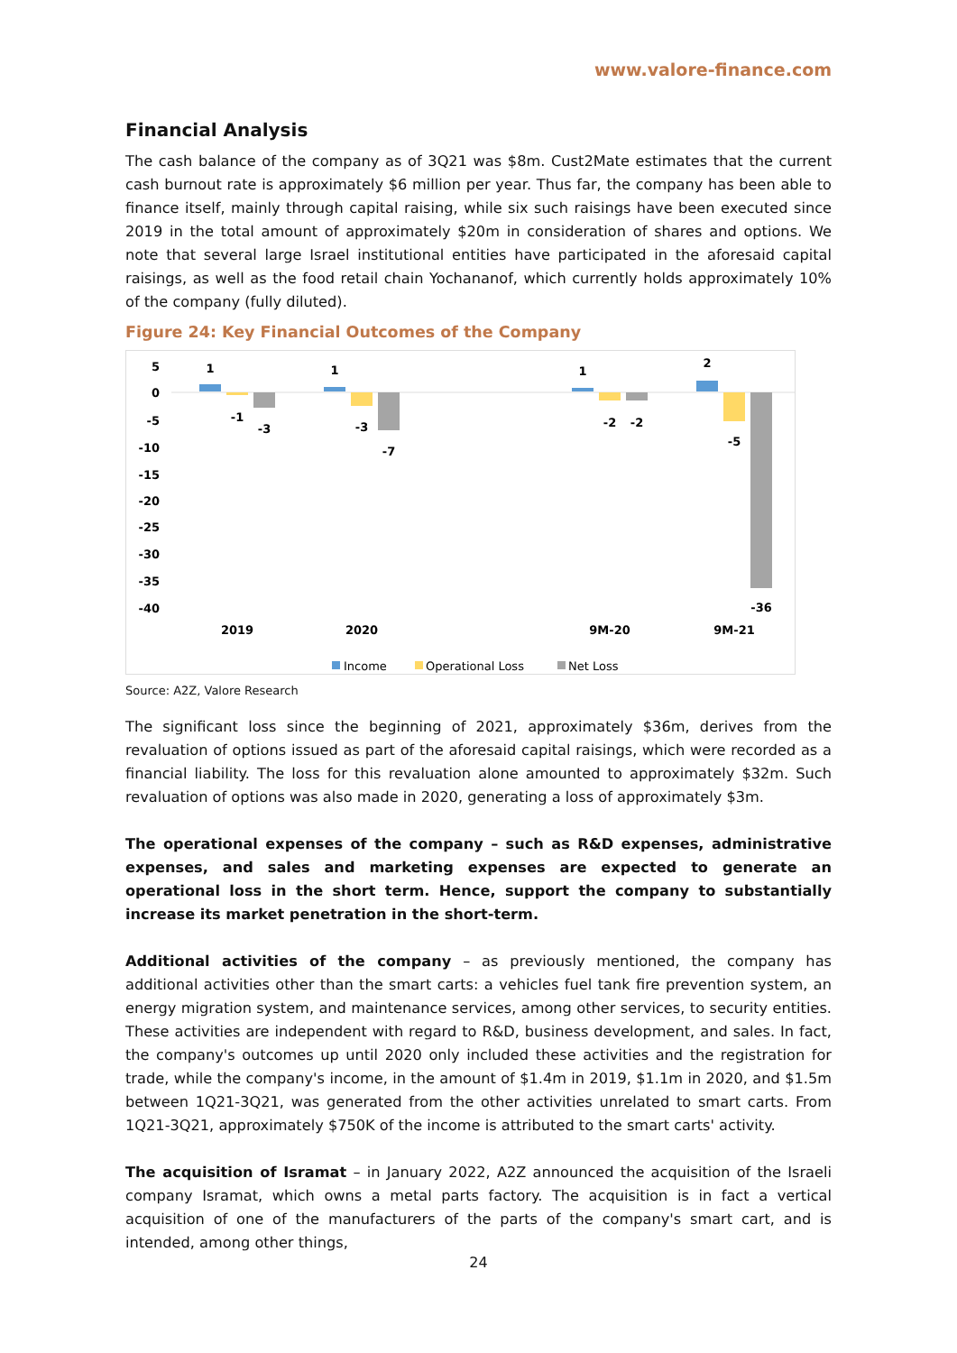www.valore-finance.com
Financial Analysis
The cash balance of the company as of 3Q21 was $8m. Cust2Mate estimates that the current cash burnout rate is approximately $6 million per year. Thus far, the company has been able to finance itself, mainly through capital raising, while six such raisings have been executed since 2019 in the total amount of approximately $20m in consideration of shares and options. We note that several large Israel institutional entities have participated in the aforesaid capital raisings, as well as the food retail chain Yochananof, which currently holds approximately 10% of the company (fully diluted).
Figure 24: Key Financial Outcomes of the Company
5
0
-5
-10
-15
-20
-25
-30
-35
-40
1
-1
-3
1
-3
-7
1
-2
-2
2
-5
-36
2019
2020
9M-20
9M-21
Income
Operational Loss
Net Loss
Source: A2Z, Valore Research
The significant loss since the beginning of 2021, approximately $36m, derives from the revaluation of options issued as part of the aforesaid capital raisings, which were recorded as a financial liability. The loss for this revaluation alone amounted to approximately $32m. Such revaluation of options was also made in 2020, generating a loss of approximately $3m.
The operational expenses of the company – such as R&D expenses, administrative expenses, and sales and marketing expenses are expected to generate an operational loss in the short term. Hence, support the company to substantially increase its market penetration in the short-term.
Additional activities of the company – as previously mentioned, the company has additional activities other than the smart carts: a vehicles fuel tank fire prevention system, an energy migration system, and maintenance services, among other services, to security entities. These activities are independent with regard to R&D, business development, and sales. In fact, the company's outcomes up until 2020 only included these activities and the registration for trade, while the company's income, in the amount of $1.4m in 2019, $1.1m in 2020, and $1.5m between 1Q21-3Q21, was generated from the other activities unrelated to smart carts. From 1Q21-3Q21, approximately $750K of the income is attributed to the smart carts' activity.
The acquisition of Isramat – in January 2022, A2Z announced the acquisition of the Israeli company Isramat, which owns a metal parts factory. The acquisition is in fact a vertical acquisition of one of the manufacturers of the parts of the company's smart cart, and is intended, among other things,
24